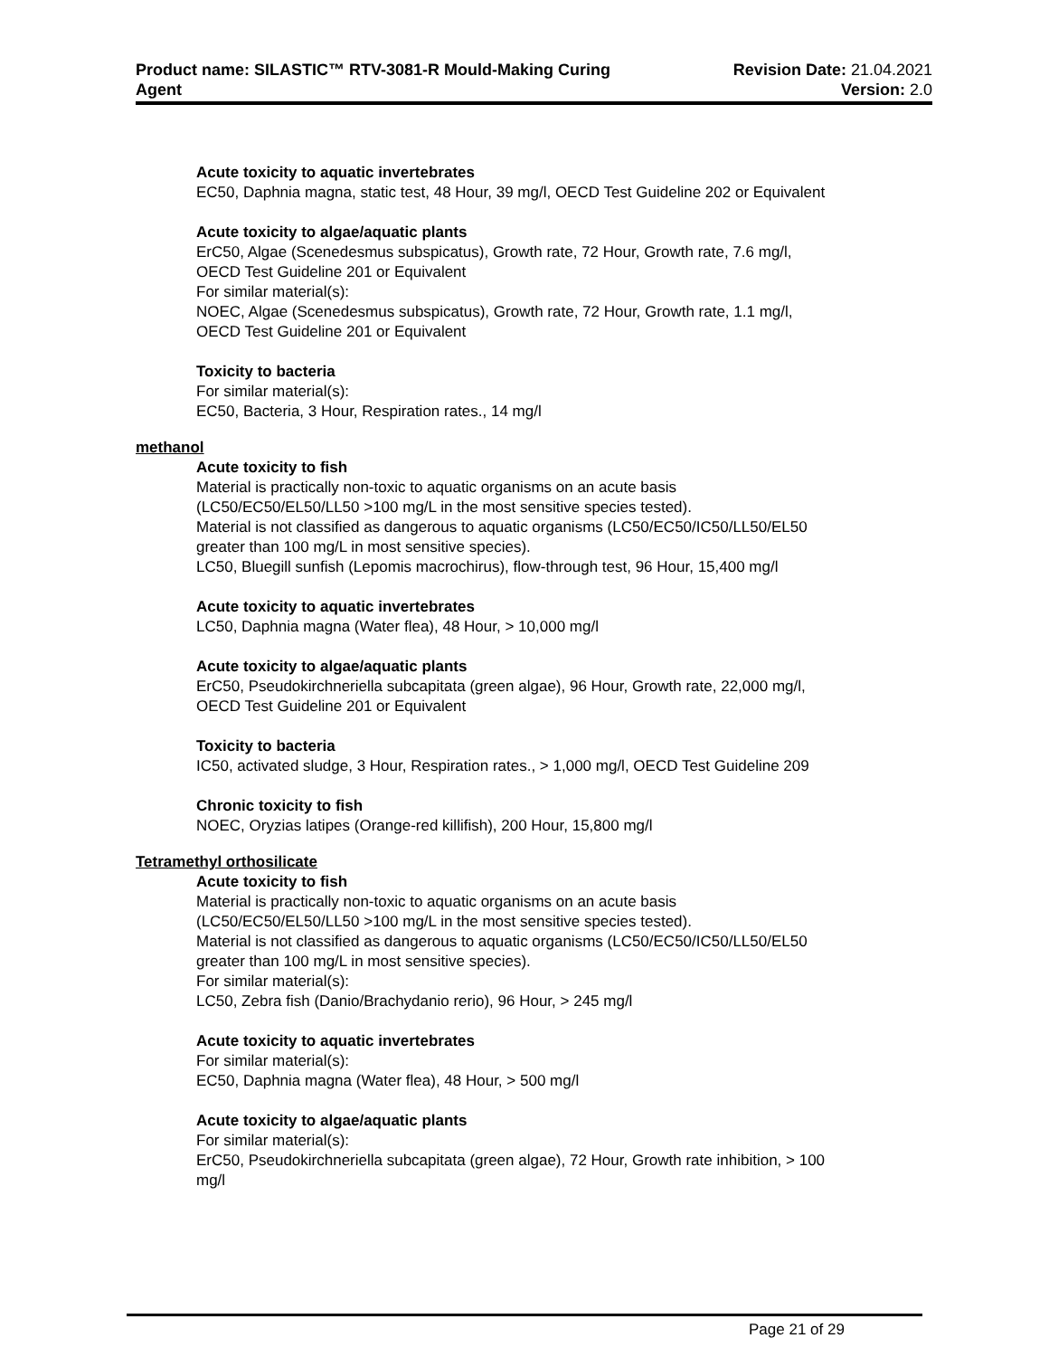Product name: SILASTIC™ RTV-3081-R Mould-Making Curing
Agent
Revision Date: 21.04.2021
Version: 2.0
Acute toxicity to aquatic invertebrates
EC50, Daphnia magna, static test, 48 Hour, 39 mg/l, OECD Test Guideline 202 or Equivalent
Acute toxicity to algae/aquatic plants
ErC50, Algae (Scenedesmus subspicatus), Growth rate, 72 Hour, Growth rate, 7.6 mg/l,
OECD Test Guideline 201 or Equivalent
For similar material(s):
NOEC, Algae (Scenedesmus subspicatus), Growth rate, 72 Hour, Growth rate, 1.1 mg/l,
OECD Test Guideline 201 or Equivalent
Toxicity to bacteria
For similar material(s):
EC50, Bacteria, 3 Hour, Respiration rates., 14 mg/l
methanol
Acute toxicity to fish
Material is practically non-toxic to aquatic organisms on an acute basis
(LC50/EC50/EL50/LL50 >100 mg/L in the most sensitive species tested).
Material is not classified as dangerous to aquatic organisms (LC50/EC50/IC50/LL50/EL50
greater than 100 mg/L in most sensitive species).
LC50, Bluegill sunfish (Lepomis macrochirus), flow-through test, 96 Hour, 15,400 mg/l
Acute toxicity to aquatic invertebrates
LC50, Daphnia magna (Water flea), 48 Hour, > 10,000 mg/l
Acute toxicity to algae/aquatic plants
ErC50, Pseudokirchneriella subcapitata (green algae), 96 Hour, Growth rate, 22,000 mg/l,
OECD Test Guideline 201 or Equivalent
Toxicity to bacteria
IC50, activated sludge, 3 Hour, Respiration rates., > 1,000 mg/l, OECD Test Guideline 209
Chronic toxicity to fish
NOEC, Oryzias latipes (Orange-red killifish), 200 Hour, 15,800 mg/l
Tetramethyl orthosilicate
Acute toxicity to fish
Material is practically non-toxic to aquatic organisms on an acute basis
(LC50/EC50/EL50/LL50 >100 mg/L in the most sensitive species tested).
Material is not classified as dangerous to aquatic organisms (LC50/EC50/IC50/LL50/EL50
greater than 100 mg/L in most sensitive species).
For similar material(s):
LC50, Zebra fish (Danio/Brachydanio rerio), 96 Hour, > 245 mg/l
Acute toxicity to aquatic invertebrates
For similar material(s):
EC50, Daphnia magna (Water flea), 48 Hour, > 500 mg/l
Acute toxicity to algae/aquatic plants
For similar material(s):
ErC50, Pseudokirchneriella subcapitata (green algae), 72 Hour, Growth rate inhibition, > 100
mg/l
Page 21 of 29